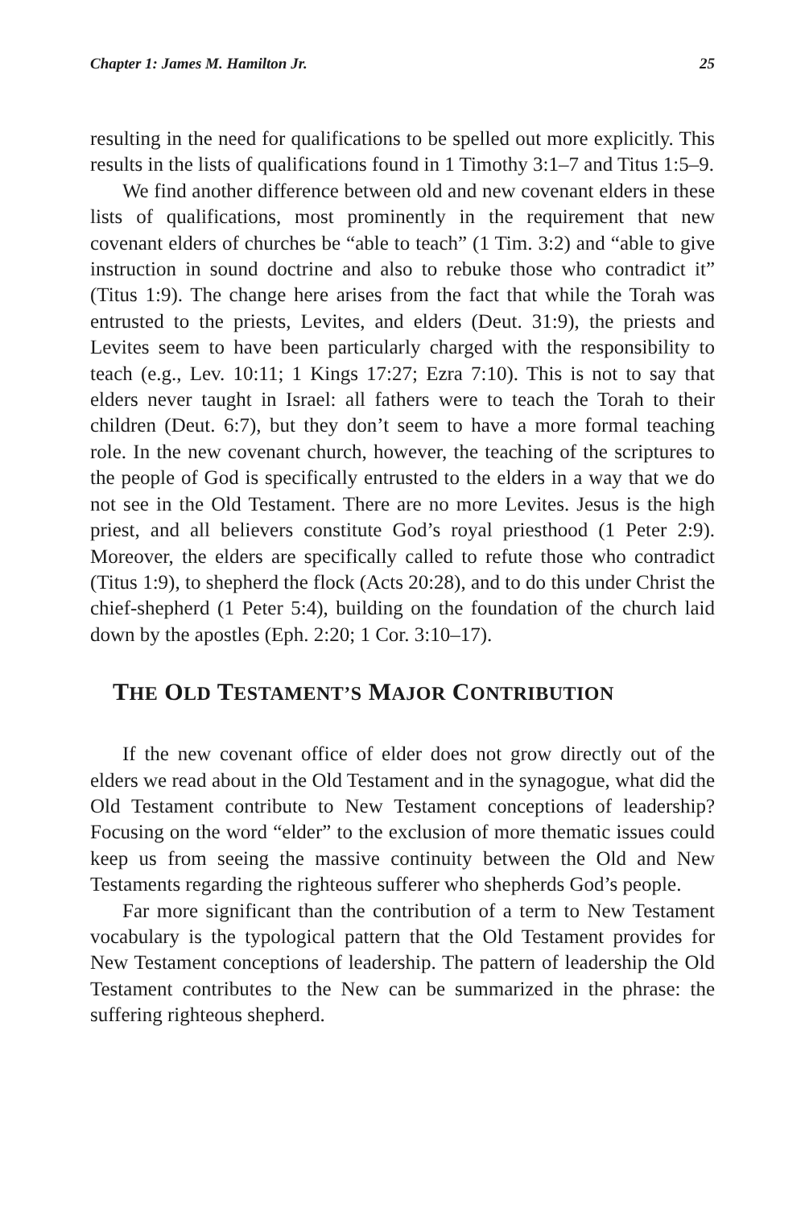Chapter 1: James M. Hamilton Jr. 25
resulting in the need for qualifications to be spelled out more explicitly. This results in the lists of qualifications found in 1 Timothy 3:1–7 and Titus 1:5–9.
We find another difference between old and new covenant elders in these lists of qualifications, most prominently in the requirement that new covenant elders of churches be “able to teach” (1 Tim. 3:2) and “able to give instruction in sound doctrine and also to rebuke those who contradict it” (Titus 1:9). The change here arises from the fact that while the Torah was entrusted to the priests, Levites, and elders (Deut. 31:9), the priests and Levites seem to have been particularly charged with the responsibility to teach (e.g., Lev. 10:11; 1 Kings 17:27; Ezra 7:10). This is not to say that elders never taught in Israel: all fathers were to teach the Torah to their children (Deut. 6:7), but they don’t seem to have a more formal teaching role. In the new covenant church, however, the teaching of the scriptures to the people of God is specifically entrusted to the elders in a way that we do not see in the Old Testament. There are no more Levites. Jesus is the high priest, and all believers constitute God’s royal priesthood (1 Peter 2:9). Moreover, the elders are specifically called to refute those who contradict (Titus 1:9), to shepherd the flock (Acts 20:28), and to do this under Christ the chief-shepherd (1 Peter 5:4), building on the foundation of the church laid down by the apostles (Eph. 2:20; 1 Cor. 3:10–17).
THE OLD TESTAMENT’S MAJOR CONTRIBUTION
If the new covenant office of elder does not grow directly out of the elders we read about in the Old Testament and in the synagogue, what did the Old Testament contribute to New Testament conceptions of leadership? Focusing on the word “elder” to the exclusion of more thematic issues could keep us from seeing the massive continuity between the Old and New Testaments regarding the righteous sufferer who shepherds God’s people.
Far more significant than the contribution of a term to New Testament vocabulary is the typological pattern that the Old Testament provides for New Testament conceptions of leadership. The pattern of leadership the Old Testament contributes to the New can be summarized in the phrase: the suffering righteous shepherd.